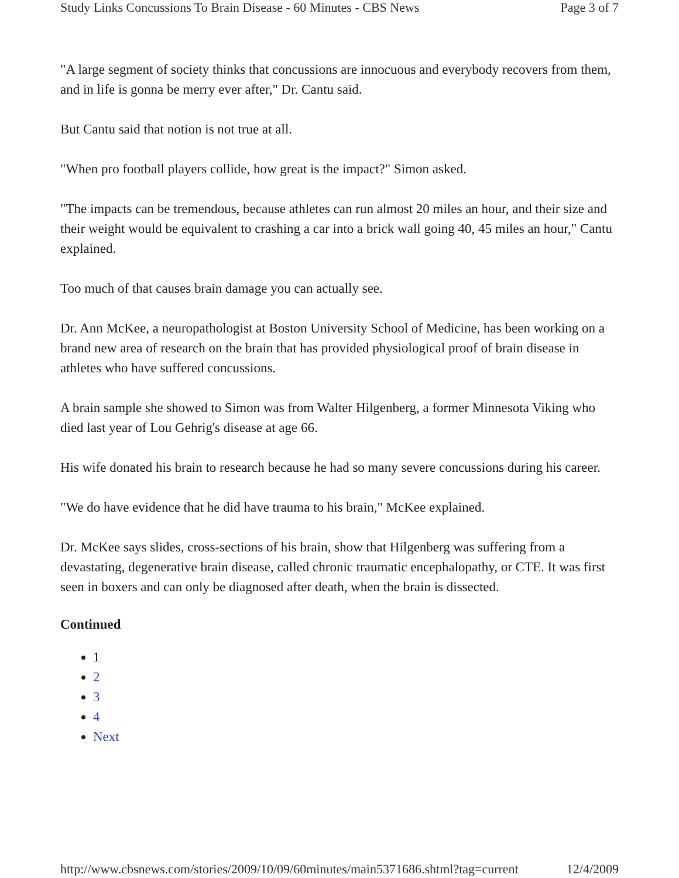Study Links Concussions To Brain Disease - 60 Minutes - CBS News Page 3 of 7
"A large segment of society thinks that concussions are innocuous and everybody recovers from them, and in life is gonna be merry ever after," Dr. Cantu said.
But Cantu said that notion is not true at all.
"When pro football players collide, how great is the impact?" Simon asked.
"The impacts can be tremendous, because athletes can run almost 20 miles an hour, and their size and their weight would be equivalent to crashing a car into a brick wall going 40, 45 miles an hour," Cantu explained.
Too much of that causes brain damage you can actually see.
Dr. Ann McKee, a neuropathologist at Boston University School of Medicine, has been working on a brand new area of research on the brain that has provided physiological proof of brain disease in athletes who have suffered concussions.
A brain sample she showed to Simon was from Walter Hilgenberg, a former Minnesota Viking who died last year of Lou Gehrig's disease at age 66.
His wife donated his brain to research because he had so many severe concussions during his career.
"We do have evidence that he did have trauma to his brain," McKee explained.
Dr. McKee says slides, cross-sections of his brain, show that Hilgenberg was suffering from a devastating, degenerative brain disease, called chronic traumatic encephalopathy, or CTE. It was first seen in boxers and can only be diagnosed after death, when the brain is dissected.
Continued
1
2
3
4
Next
http://www.cbsnews.com/stories/2009/10/09/60minutes/main5371686.shtml?tag=current 12/4/2009